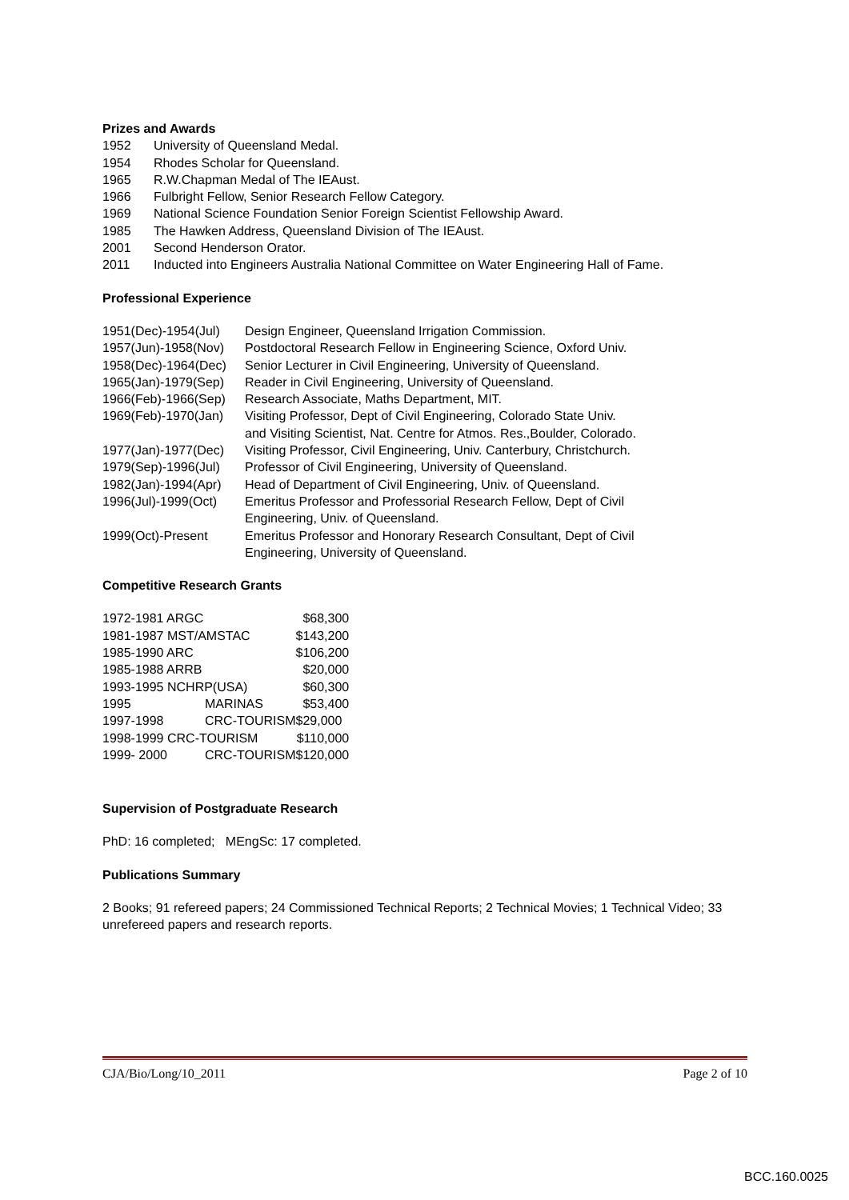Prizes and Awards
| 1952 | University of Queensland Medal. |
| 1954 | Rhodes Scholar for Queensland. |
| 1965 | R.W.Chapman Medal of The IEAust. |
| 1966 | Fulbright Fellow, Senior Research Fellow Category. |
| 1969 | National Science Foundation Senior Foreign Scientist Fellowship Award. |
| 1985 | The Hawken Address, Queensland Division of The IEAust. |
| 2001 | Second Henderson Orator. |
| 2011 | Inducted into Engineers Australia National Committee on Water Engineering Hall of Fame. |
Professional Experience
| 1951(Dec)-1954(Jul) | Design Engineer, Queensland Irrigation Commission. |
| 1957(Jun)-1958(Nov) | Postdoctoral Research Fellow in Engineering Science, Oxford Univ. |
| 1958(Dec)-1964(Dec) | Senior Lecturer in Civil Engineering, University of Queensland. |
| 1965(Jan)-1979(Sep) | Reader in Civil Engineering, University of Queensland. |
| 1966(Feb)-1966(Sep) | Research Associate, Maths Department, MIT. |
| 1969(Feb)-1970(Jan) | Visiting Professor, Dept of Civil Engineering, Colorado State Univ. and Visiting Scientist, Nat. Centre for Atmos. Res.,Boulder, Colorado. |
| 1977(Jan)-1977(Dec) | Visiting Professor, Civil Engineering, Univ. Canterbury, Christchurch. |
| 1979(Sep)-1996(Jul) | Professor of Civil Engineering, University of Queensland. |
| 1982(Jan)-1994(Apr) | Head of Department of Civil Engineering, Univ. of Queensland. |
| 1996(Jul)-1999(Oct) | Emeritus Professor and Professorial Research Fellow, Dept of Civil Engineering, Univ. of Queensland. |
| 1999(Oct)-Present | Emeritus Professor and Honorary Research Consultant, Dept of Civil Engineering, University of Queensland. |
Competitive Research Grants
| 1972-1981 ARGC | | $68,300 |
| 1981-1987 MST/AMSTAC | | $143,200 |
| 1985-1990 ARC | | $106,200 |
| 1985-1988 ARRB | | $20,000 |
| 1993-1995 NCHRP(USA) | | $60,300 |
| 1995 | MARINAS | $53,400 |
| 1997-1998 | CRC-TOURISM | $29,000 |
| 1998-1999 CRC-TOURISM | | $110,000 |
| 1999- 2000 | CRC-TOURISM | $120,000 |
Supervision of Postgraduate Research
PhD: 16 completed; MEngSc: 17 completed.
Publications Summary
2 Books; 91 refereed papers; 24 Commissioned Technical Reports; 2 Technical Movies; 1 Technical Video; 33 unrefereed papers and research reports.
CJA/Bio/Long/10_2011 Page 2 of 10
BCC.160.0025